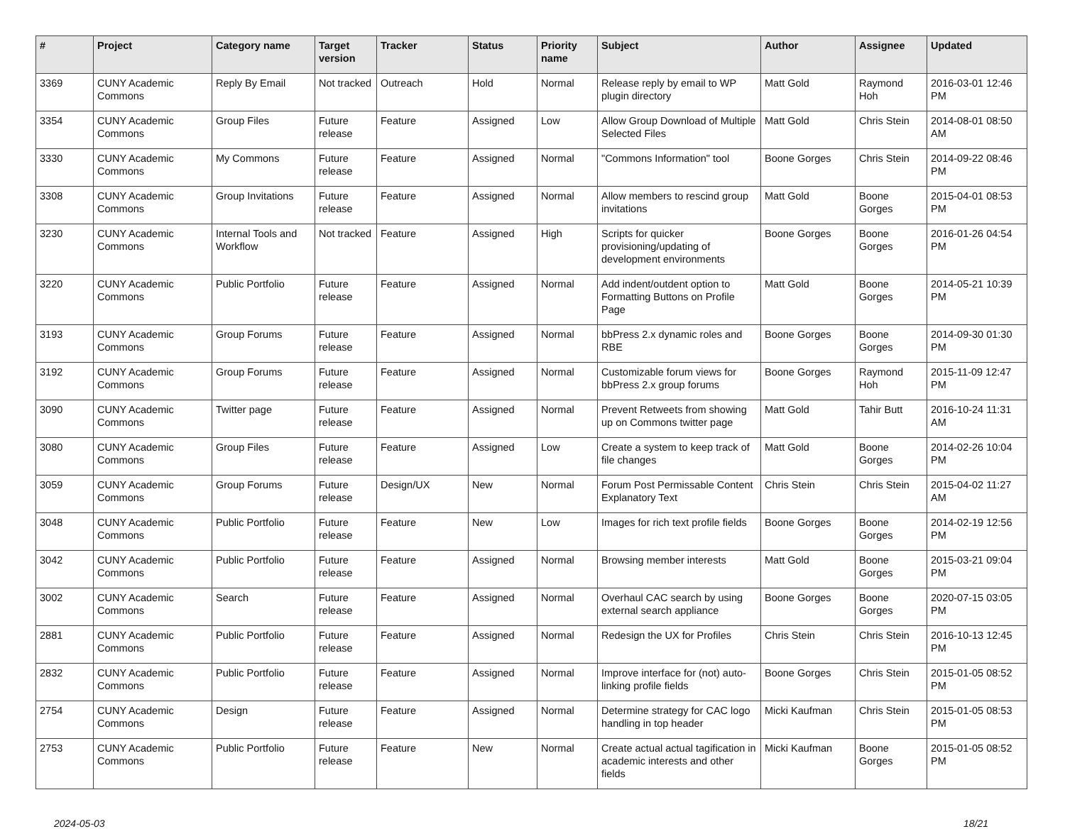| # | Project | Category name | Target version | Tracker | Status | Priority name | Subject | Author | Assignee | Updated |
| --- | --- | --- | --- | --- | --- | --- | --- | --- | --- | --- |
| 3369 | CUNY Academic Commons | Reply By Email | Not tracked | Outreach | Hold | Normal | Release reply by email to WP plugin directory | Matt Gold | Raymond Hoh | 2016-03-01 12:46 PM |
| 3354 | CUNY Academic Commons | Group Files | Future release | Feature | Assigned | Low | Allow Group Download of Multiple Selected Files | Matt Gold | Chris Stein | 2014-08-01 08:50 AM |
| 3330 | CUNY Academic Commons | My Commons | Future release | Feature | Assigned | Normal | "Commons Information" tool | Boone Gorges | Chris Stein | 2014-09-22 08:46 PM |
| 3308 | CUNY Academic Commons | Group Invitations | Future release | Feature | Assigned | Normal | Allow members to rescind group invitations | Matt Gold | Boone Gorges | 2015-04-01 08:53 PM |
| 3230 | CUNY Academic Commons | Internal Tools and Workflow | Not tracked | Feature | Assigned | High | Scripts for quicker provisioning/updating of development environments | Boone Gorges | Boone Gorges | 2016-01-26 04:54 PM |
| 3220 | CUNY Academic Commons | Public Portfolio | Future release | Feature | Assigned | Normal | Add indent/outdent option to Formatting Buttons on Profile Page | Matt Gold | Boone Gorges | 2014-05-21 10:39 PM |
| 3193 | CUNY Academic Commons | Group Forums | Future release | Feature | Assigned | Normal | bbPress 2.x dynamic roles and RBE | Boone Gorges | Boone Gorges | 2014-09-30 01:30 PM |
| 3192 | CUNY Academic Commons | Group Forums | Future release | Feature | Assigned | Normal | Customizable forum views for bbPress 2.x group forums | Boone Gorges | Raymond Hoh | 2015-11-09 12:47 PM |
| 3090 | CUNY Academic Commons | Twitter page | Future release | Feature | Assigned | Normal | Prevent Retweets from showing up on Commons twitter page | Matt Gold | Tahir Butt | 2016-10-24 11:31 AM |
| 3080 | CUNY Academic Commons | Group Files | Future release | Feature | Assigned | Low | Create a system to keep track of file changes | Matt Gold | Boone Gorges | 2014-02-26 10:04 PM |
| 3059 | CUNY Academic Commons | Group Forums | Future release | Design/UX | New | Normal | Forum Post Permissable Content Explanatory Text | Chris Stein | Chris Stein | 2015-04-02 11:27 AM |
| 3048 | CUNY Academic Commons | Public Portfolio | Future release | Feature | New | Low | Images for rich text profile fields | Boone Gorges | Boone Gorges | 2014-02-19 12:56 PM |
| 3042 | CUNY Academic Commons | Public Portfolio | Future release | Feature | Assigned | Normal | Browsing member interests | Matt Gold | Boone Gorges | 2015-03-21 09:04 PM |
| 3002 | CUNY Academic Commons | Search | Future release | Feature | Assigned | Normal | Overhaul CAC search by using external search appliance | Boone Gorges | Boone Gorges | 2020-07-15 03:05 PM |
| 2881 | CUNY Academic Commons | Public Portfolio | Future release | Feature | Assigned | Normal | Redesign the UX for Profiles | Chris Stein | Chris Stein | 2016-10-13 12:45 PM |
| 2832 | CUNY Academic Commons | Public Portfolio | Future release | Feature | Assigned | Normal | Improve interface for (not) auto-linking profile fields | Boone Gorges | Chris Stein | 2015-01-05 08:52 PM |
| 2754 | CUNY Academic Commons | Design | Future release | Feature | Assigned | Normal | Determine strategy for CAC logo handling in top header | Micki Kaufman | Chris Stein | 2015-01-05 08:53 PM |
| 2753 | CUNY Academic Commons | Public Portfolio | Future release | Feature | New | Normal | Create actual actual tagification in academic interests and other fields | Micki Kaufman | Boone Gorges | 2015-01-05 08:52 PM |
2024-05-03 18/21